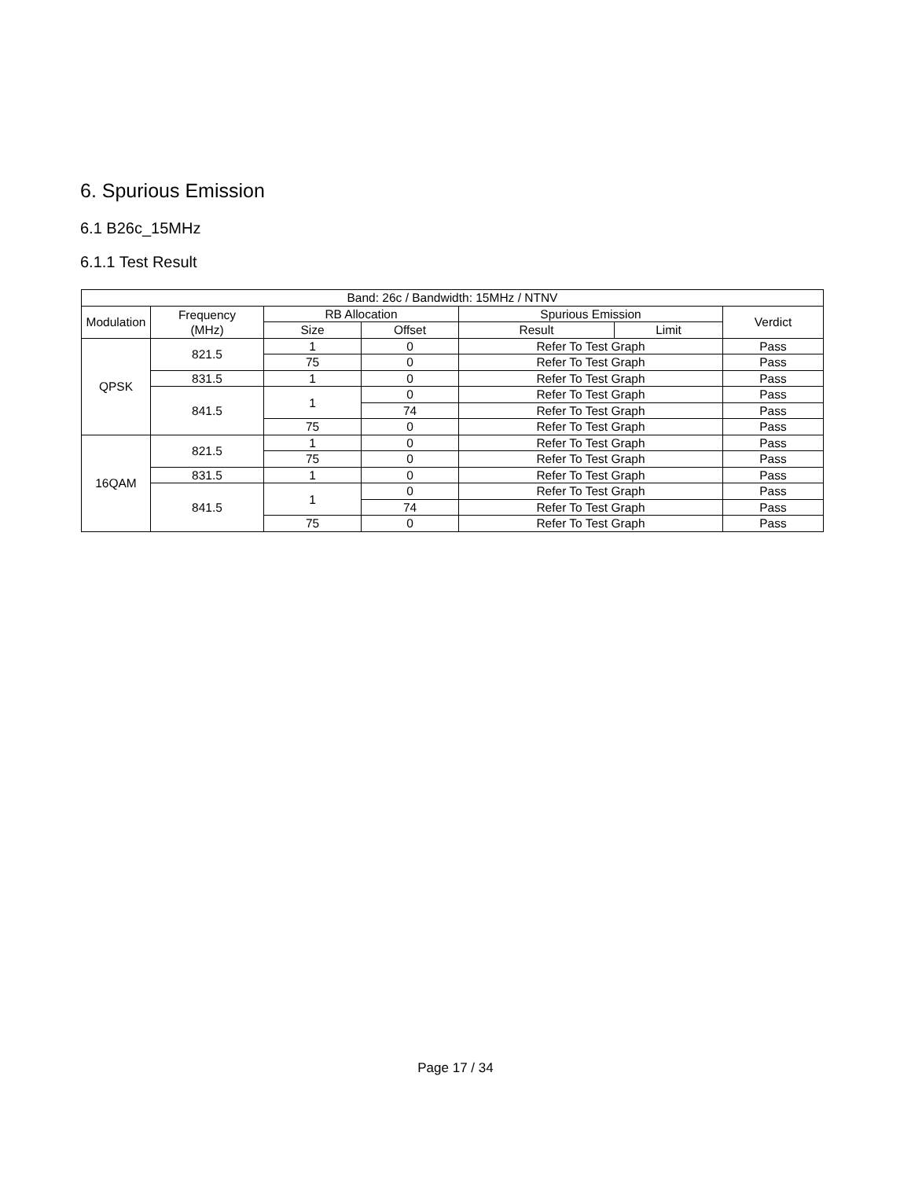6. Spurious Emission
6.1 B26c_15MHz
6.1.1 Test Result
| Band: 26c / Bandwidth: 15MHz / NTNV | | | | | | |
| --- | --- | --- | --- | --- | --- | --- |
| Modulation | Frequency (MHz) | RB Allocation | | Spurious Emission | | Verdict |
| | | Size | Offset | Result | Limit | |
| QPSK | 821.5 | 1 | 0 | Refer To Test Graph | | Pass |
| | | 75 | 0 | Refer To Test Graph | | Pass |
| | 831.5 | 1 | 0 | Refer To Test Graph | | Pass |
| | 841.5 | 1 | 0 | Refer To Test Graph | | Pass |
| | | | 74 | Refer To Test Graph | | Pass |
| | | 75 | 0 | Refer To Test Graph | | Pass |
| 16QAM | 821.5 | 1 | 0 | Refer To Test Graph | | Pass |
| | | 75 | 0 | Refer To Test Graph | | Pass |
| | 831.5 | 1 | 0 | Refer To Test Graph | | Pass |
| | 841.5 | 1 | 0 | Refer To Test Graph | | Pass |
| | | | 74 | Refer To Test Graph | | Pass |
| | | 75 | 0 | Refer To Test Graph | | Pass |
Page 17 / 34